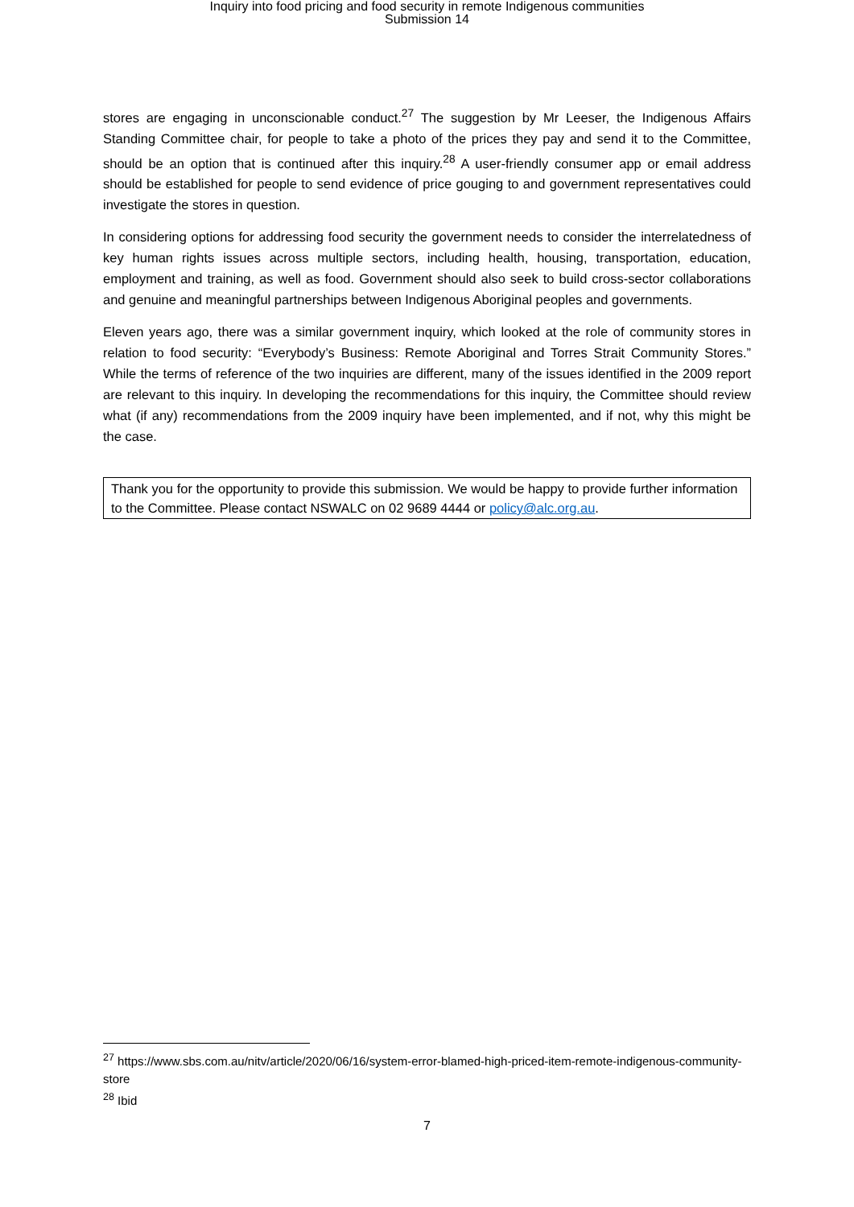Inquiry into food pricing and food security in remote Indigenous communities
Submission 14
stores are engaging in unconscionable conduct.<sup>27</sup> The suggestion by Mr Leeser, the Indigenous Affairs Standing Committee chair, for people to take a photo of the prices they pay and send it to the Committee, should be an option that is continued after this inquiry.<sup>28</sup> A user-friendly consumer app or email address should be established for people to send evidence of price gouging to and government representatives could investigate the stores in question.
In considering options for addressing food security the government needs to consider the interrelatedness of key human rights issues across multiple sectors, including health, housing, transportation, education, employment and training, as well as food. Government should also seek to build cross-sector collaborations and genuine and meaningful partnerships between Indigenous Aboriginal peoples and governments.
Eleven years ago, there was a similar government inquiry, which looked at the role of community stores in relation to food security: “Everybody’s Business: Remote Aboriginal and Torres Strait Community Stores.” While the terms of reference of the two inquiries are different, many of the issues identified in the 2009 report are relevant to this inquiry. In developing the recommendations for this inquiry, the Committee should review what (if any) recommendations from the 2009 inquiry have been implemented, and if not, why this might be the case.
Thank you for the opportunity to provide this submission. We would be happy to provide further information to the Committee. Please contact NSWALC on 02 9689 4444 or policy@alc.org.au.
<sup>27</sup> https://www.sbs.com.au/nitv/article/2020/06/16/system-error-blamed-high-priced-item-remote-indigenous-community-store
<sup>28</sup> Ibid
7